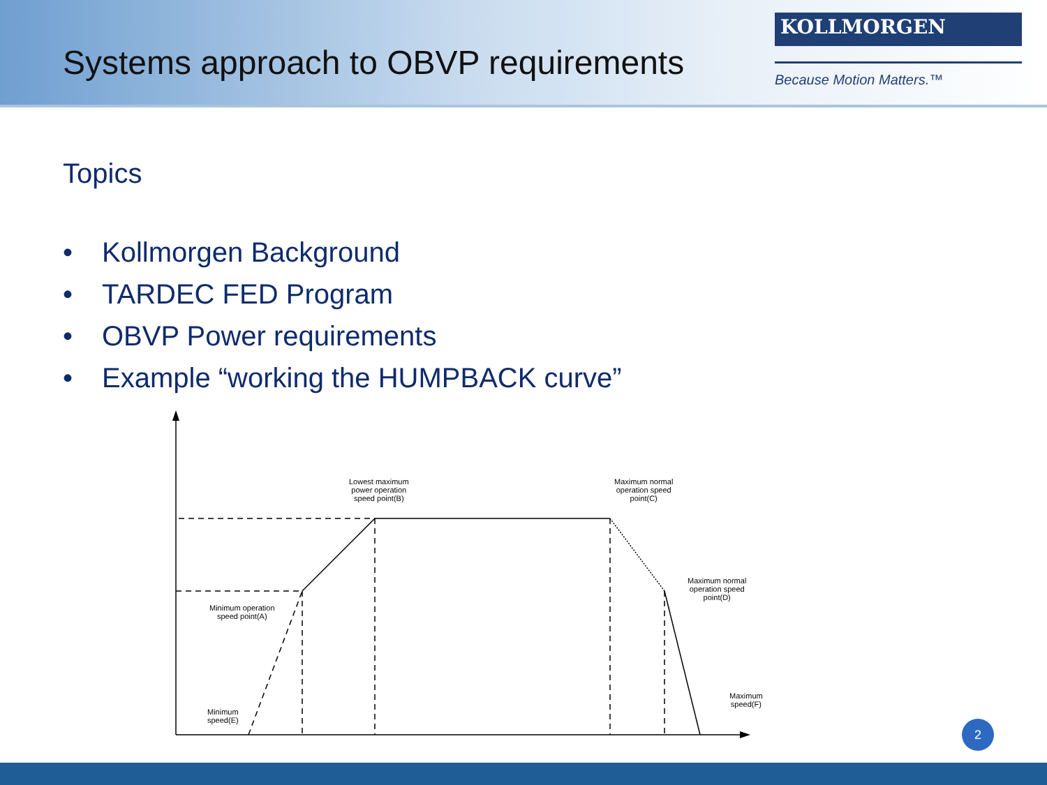Systems approach to OBVP requirements
KOLLMORGEN
Because Motion Matters.™
Topics
• Kollmorgen Background
• TARDEC FED Program
• OBVP Power requirements
• Example “working the HUMPBACK curve”
Lowest maximum
power operation
speed point(B)
Maximum normal
operation speed
point(C)
Maximum normal
operation speed
point(D)
Minimum operation
speed point(A)
Maximum
speed(F)
Minimum
speed(E)
2